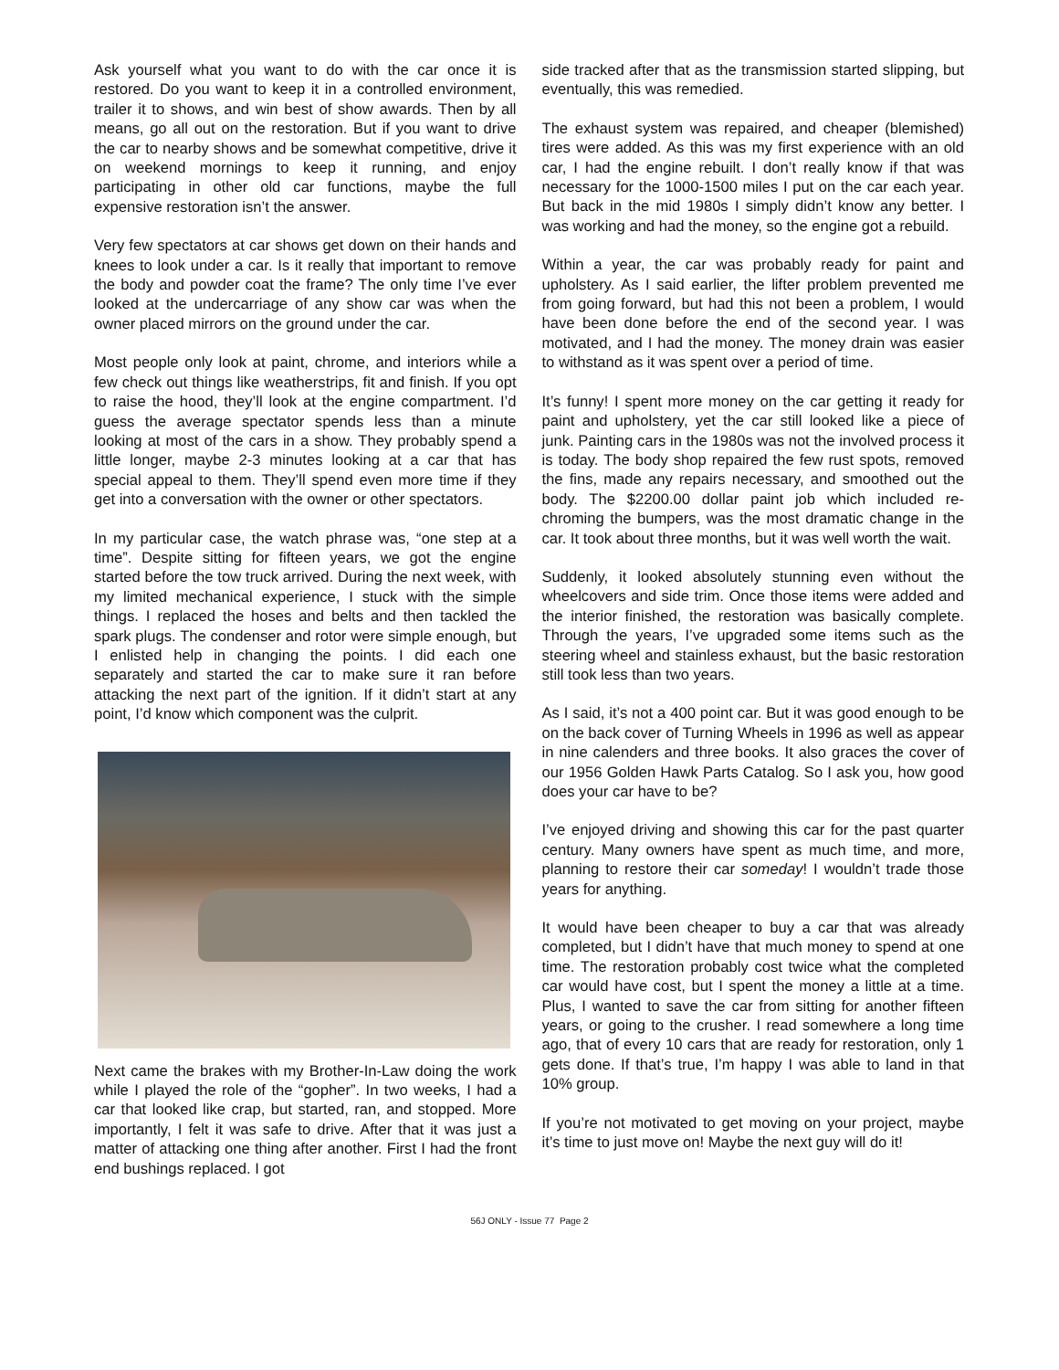Ask yourself what you want to do with the car once it is restored. Do you want to keep it in a controlled environment, trailer it to shows, and win best of show awards. Then by all means, go all out on the restoration. But if you want to drive the car to nearby shows and be somewhat competitive, drive it on weekend mornings to keep it running, and enjoy participating in other old car functions, maybe the full expensive restoration isn’t the answer.
Very few spectators at car shows get down on their hands and knees to look under a car. Is it really that important to remove the body and powder coat the frame? The only time I’ve ever looked at the undercarriage of any show car was when the owner placed mirrors on the ground under the car.
Most people only look at paint, chrome, and interiors while a few check out things like weatherstrips, fit and finish. If you opt to raise the hood, they’ll look at the engine compartment. I’d guess the average spectator spends less than a minute looking at most of the cars in a show. They probably spend a little longer, maybe 2-3 minutes looking at a car that has special appeal to them. They’ll spend even more time if they get into a conversation with the owner or other spectators.
In my particular case, the watch phrase was, “one step at a time”. Despite sitting for fifteen years, we got the engine started before the tow truck arrived. During the next week, with my limited mechanical experience, I stuck with the simple things. I replaced the hoses and belts and then tackled the spark plugs. The condenser and rotor were simple enough, but I enlisted help in changing the points. I did each one separately and started the car to make sure it ran before attacking the next part of the ignition. If it didn’t start at any point, I’d know which component was the culprit.
Next came the brakes with my Brother-In-Law doing the work while I played the role of the “gopher”. In two weeks, I had a car that looked like crap, but started, ran, and stopped. More importantly, I felt it was safe to drive. After that it was just a matter of attacking one thing after another. First I had the front end bushings replaced. I got
side tracked after that as the transmission started slipping, but eventually, this was remedied.
The exhaust system was repaired, and cheaper (blemished) tires were added. As this was my first experience with an old car, I had the engine rebuilt. I don’t really know if that was necessary for the 1000-1500 miles I put on the car each year. But back in the mid 1980s I simply didn’t know any better. I was working and had the money, so the engine got a rebuild.
Within a year, the car was probably ready for paint and upholstery. As I said earlier, the lifter problem prevented me from going forward, but had this not been a problem, I would have been done before the end of the second year. I was motivated, and I had the money. The money drain was easier to withstand as it was spent over a period of time.
It’s funny! I spent more money on the car getting it ready for paint and upholstery, yet the car still looked like a piece of junk. Painting cars in the 1980s was not the involved process it is today. The body shop repaired the few rust spots, removed the fins, made any repairs necessary, and smoothed out the body. The $2200.00 dollar paint job which included re-chroming the bumpers, was the most dramatic change in the car. It took about three months, but it was well worth the wait.
Suddenly, it looked absolutely stunning even without the wheelcovers and side trim. Once those items were added and the interior finished, the restoration was basically complete. Through the years, I’ve upgraded some items such as the steering wheel and stainless exhaust, but the basic restoration still took less than two years.
As I said, it’s not a 400 point car. But it was good enough to be on the back cover of Turning Wheels in 1996 as well as appear in nine calenders and three books. It also graces the cover of our 1956 Golden Hawk Parts Catalog. So I ask you, how good does your car have to be?
I’ve enjoyed driving and showing this car for the past quarter century. Many owners have spent as much time, and more, planning to restore their car someday! I wouldn’t trade those years for anything.
It would have been cheaper to buy a car that was already completed, but I didn’t have that much money to spend at one time. The restoration probably cost twice what the completed car would have cost, but I spent the money a little at a time. Plus, I wanted to save the car from sitting for another fifteen years, or going to the crusher. I read somewhere a long time ago, that of every 10 cars that are ready for restoration, only 1 gets done. If that’s true, I’m happy I was able to land in that 10% group.
If you’re not motivated to get moving on your project, maybe it’s time to just move on! Maybe the next guy will do it!
56J ONLY - Issue 77 Page 2